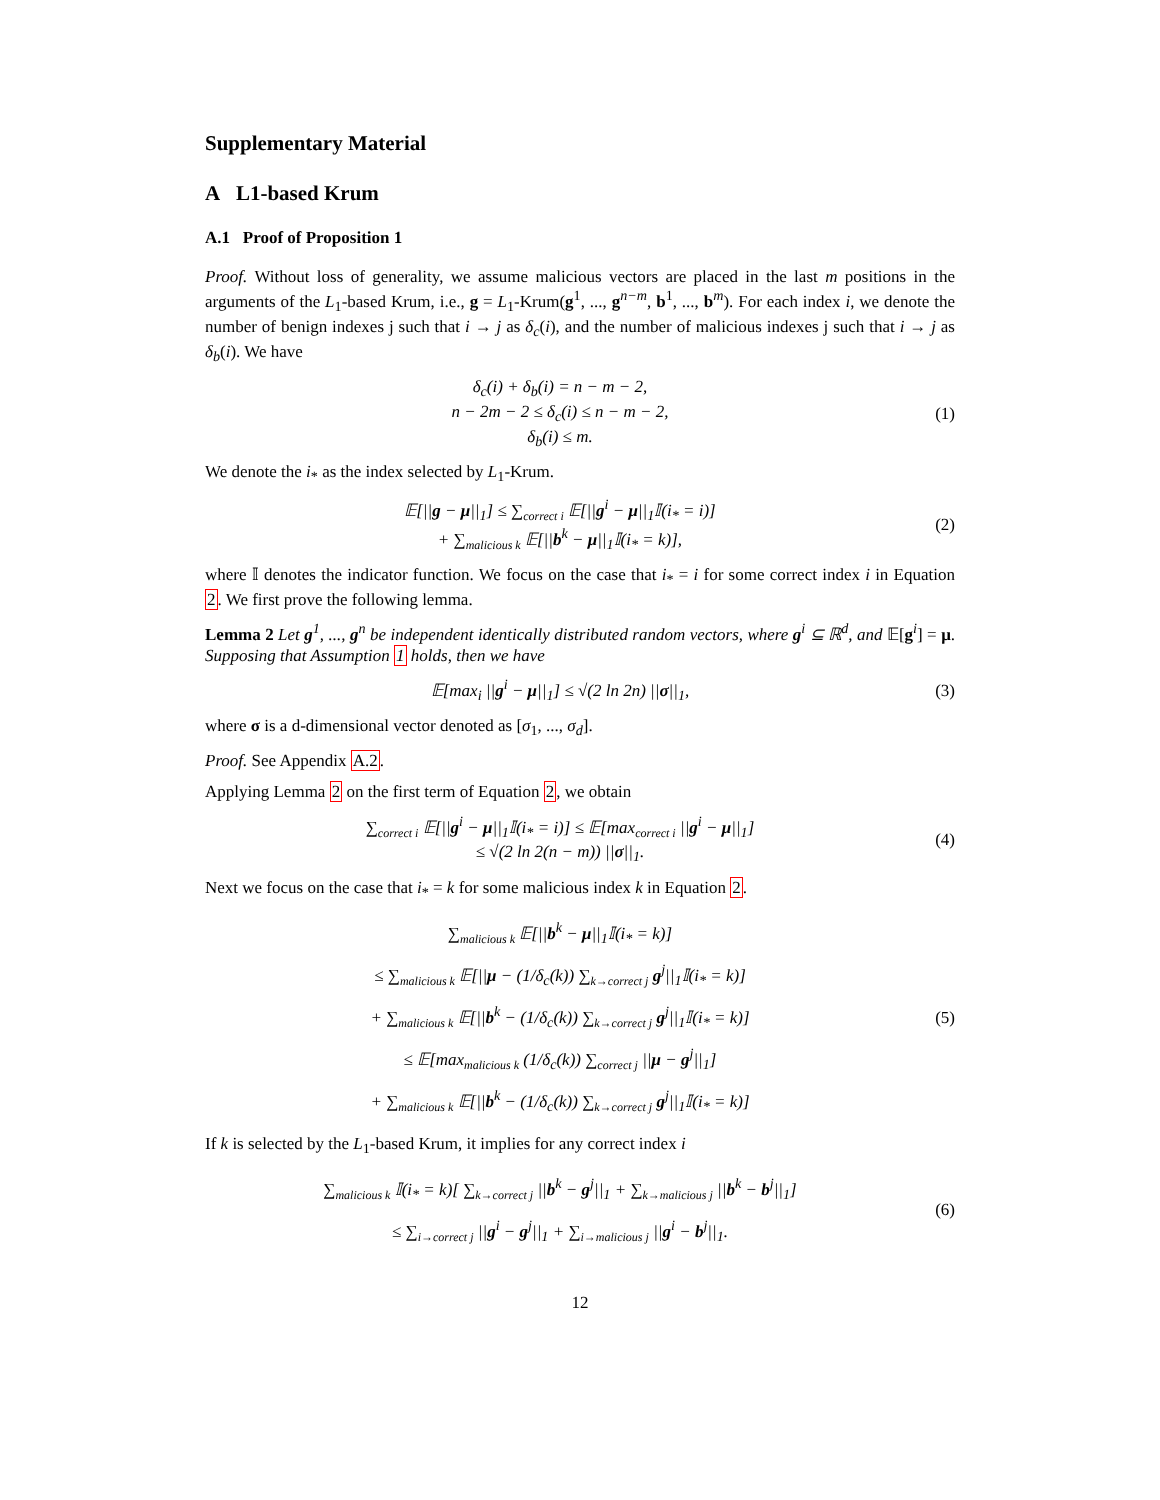Supplementary Material
A L1-based Krum
A.1 Proof of Proposition 1
Proof. Without loss of generality, we assume malicious vectors are placed in the last m positions in the arguments of the L<sub>1</sub>-based Krum, i.e., g = L<sub>1</sub>-Krum(g<sup>1</sup>, ..., g<sup>n−m</sup>, b<sup>1</sup>, ..., b<sup>m</sup>). For each index i, we denote the number of benign indexes j such that i → j as δ<sub>c</sub>(i), and the number of malicious indexes j such that i → j as δ<sub>b</sub>(i). We have
δ<sub>c</sub>(i) + δ<sub>b</sub>(i) = n − m − 2,
n − 2m − 2 ≤ δ<sub>c</sub>(i) ≤ n − m − 2,
δ<sub>b</sub>(i) ≤ m.
(1)
We denote the i<sub>*</sub> as the index selected by L<sub>1</sub>-Krum.
𝔼[||g − μ||<sub>1</sub>] ≤ ∑<sub>correct i</sub> 𝔼[||g<sup>i</sup> − μ||<sub>1</sub>𝕀(i<sub>*</sub> = i)]
+ ∑<sub>malicious k</sub> 𝔼[||b<sup>k</sup> − μ||<sub>1</sub>𝕀(i<sub>*</sub> = k)],
(2)
where 𝕀 denotes the indicator function. We focus on the case that i<sub>*</sub> = i for some correct index i in Equation 2. We first prove the following lemma.
Lemma 2 Let g<sup>1</sup>, ..., g<sup>n</sup> be independent identically distributed random vectors, where g<sup>i</sup> ⊆ ℝ<sup>d</sup>, and 𝔼[g<sup>i</sup>] = μ. Supposing that Assumption 1 holds, then we have
𝔼[max<sub>i</sub> ||g<sup>i</sup> − μ||<sub>1</sub>] ≤ √(2 ln 2n) ||σ||<sub>1</sub>,
(3)
where σ is a d-dimensional vector denoted as [σ<sub>1</sub>, ..., σ<sub>d</sub>].
Proof. See Appendix A.2.
Applying Lemma 2 on the first term of Equation 2, we obtain
∑<sub>correct i</sub> 𝔼[||g<sup>i</sup> − μ||<sub>1</sub>𝕀(i<sub>*</sub> = i)] ≤ 𝔼[max<sub>correct i</sub> ||g<sup>i</sup> − μ||<sub>1</sub>]
≤ √(2 ln 2(n − m)) ||σ||<sub>1</sub>.
(4)
Next we focus on the case that i<sub>*</sub> = k for some malicious index k in Equation 2.
∑<sub>malicious k</sub> 𝔼[||b<sup>k</sup> − μ||<sub>1</sub>𝕀(i<sub>*</sub> = k)]
≤ ∑<sub>malicious k</sub> 𝔼[||μ − (1/δ<sub>c</sub>(k)) ∑<sub>k→correct j</sub> g<sup>j</sup>||<sub>1</sub>𝕀(i<sub>*</sub> = k)]
+ ∑<sub>malicious k</sub> 𝔼[||b<sup>k</sup> − (1/δ<sub>c</sub>(k)) ∑<sub>k→correct j</sub> g<sup>j</sup>||<sub>1</sub>𝕀(i<sub>*</sub> = k)]
≤ 𝔼[max<sub>malicious k</sub> (1/δ<sub>c</sub>(k)) ∑<sub>correct j</sub> ||μ − g<sup>j</sup>||<sub>1</sub>]
+ ∑<sub>malicious k</sub> 𝔼[||b<sup>k</sup> − (1/δ<sub>c</sub>(k)) ∑<sub>k→correct j</sub> g<sup>j</sup>||<sub>1</sub>𝕀(i<sub>*</sub> = k)]
(5)
If k is selected by the L<sub>1</sub>-based Krum, it implies for any correct index i
∑<sub>malicious k</sub> 𝕀(i<sub>*</sub> = k)[ ∑<sub>k→correct j</sub> ||b<sup>k</sup> − g<sup>j</sup>||<sub>1</sub> + ∑<sub>k→malicious j</sub> ||b<sup>k</sup> − b<sup>j</sup>||<sub>1</sub>]
≤ ∑<sub>i→correct j</sub> ||g<sup>i</sup> − g<sup>j</sup>||<sub>1</sub> + ∑<sub>i→malicious j</sub> ||g<sup>i</sup> − b<sup>j</sup>||<sub>1</sub>.
(6)
12